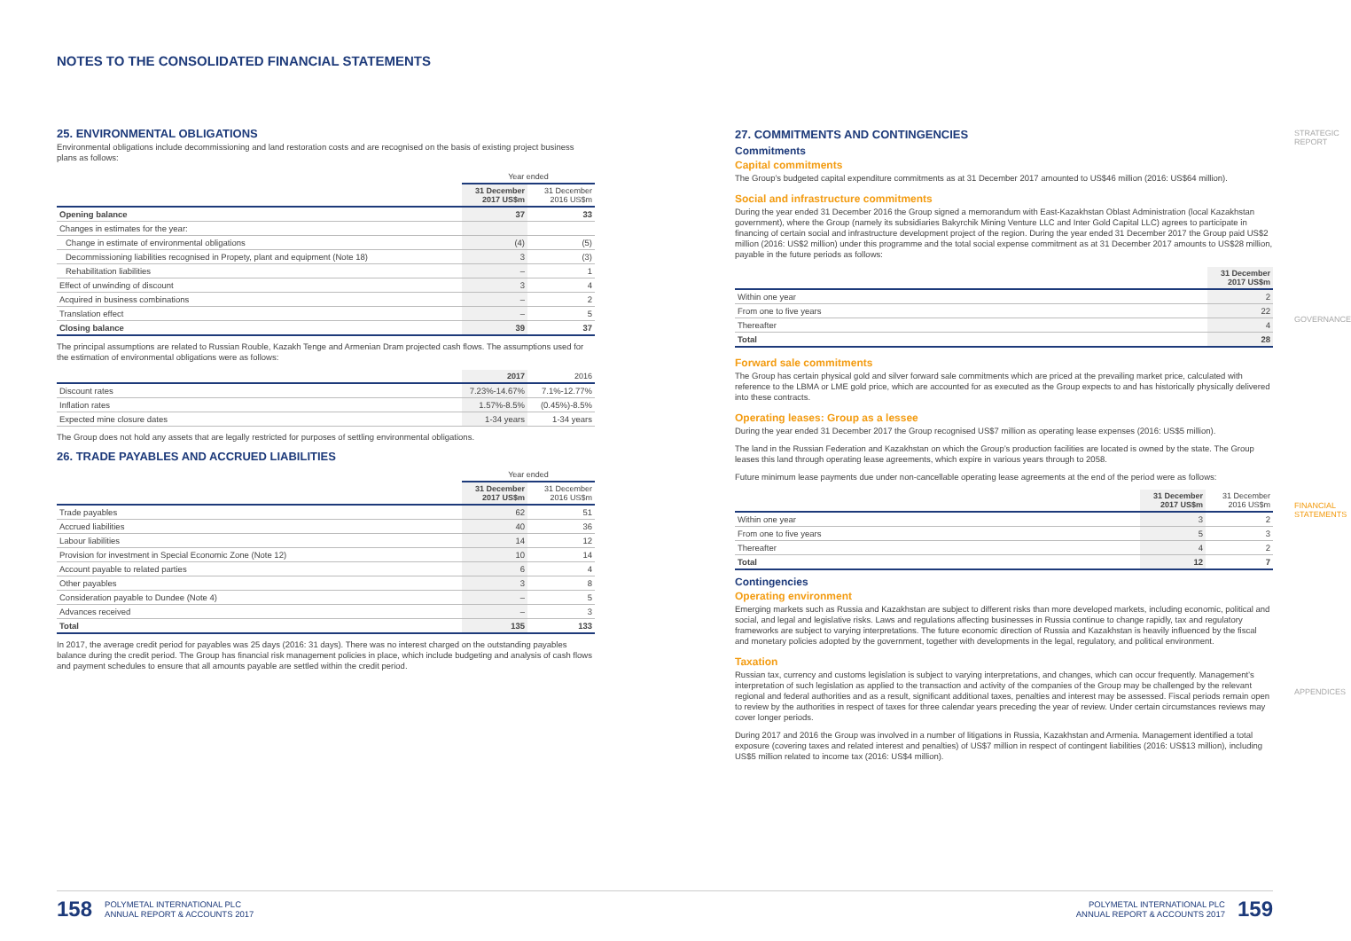NOTES TO THE CONSOLIDATED FINANCIAL STATEMENTS
25. ENVIRONMENTAL OBLIGATIONS
Environmental obligations include decommissioning and land restoration costs and are recognised on the basis of existing project business plans as follows:
| | Year ended | |
| --- | --- | --- |
| | 31 December 2017 US$m | 31 December 2016 US$m |
| Opening balance | 37 | 33 |
| Changes in estimates for the year: | | |
| Change in estimate of environmental obligations | (4) | (5) |
| Decommissioning liabilities recognised in Propety, plant and equipment (Note 18) | 3 | (3) |
| Rehabilitation liabilities | – | 1 |
| Effect of unwinding of discount | 3 | 4 |
| Acquired in business combinations | – | 2 |
| Translation effect | – | 5 |
| Closing balance | 39 | 37 |
The principal assumptions are related to Russian Rouble, Kazakh Tenge and Armenian Dram projected cash flows. The assumptions used for the estimation of environmental obligations were as follows:
| | 2017 | 2016 |
| --- | --- | --- |
| Discount rates | 7.23%-14.67% | 7.1%-12.77% |
| Inflation rates | 1.57%-8.5% | (0.45%)-8.5% |
| Expected mine closure dates | 1-34 years | 1-34 years |
The Group does not hold any assets that are legally restricted for purposes of settling environmental obligations.
26. TRADE PAYABLES AND ACCRUED LIABILITIES
| | Year ended | |
| --- | --- | --- |
| | 31 December 2017 US$m | 31 December 2016 US$m |
| Trade payables | 62 | 51 |
| Accrued liabilities | 40 | 36 |
| Labour liabilities | 14 | 12 |
| Provision for investment in Special Economic Zone (Note 12) | 10 | 14 |
| Account payable to related parties | 6 | 4 |
| Other payables | 3 | 8 |
| Consideration payable to Dundee (Note 4) | – | 5 |
| Advances received | – | 3 |
| Total | 135 | 133 |
In 2017, the average credit period for payables was 25 days (2016: 31 days). There was no interest charged on the outstanding payables balance during the credit period. The Group has financial risk management policies in place, which include budgeting and analysis of cash flows and payment schedules to ensure that all amounts payable are settled within the credit period.
27. COMMITMENTS AND CONTINGENCIES
Commitments
Capital commitments
The Group’s budgeted capital expenditure commitments as at 31 December 2017 amounted to US$46 million (2016: US$64 million).
Social and infrastructure commitments
During the year ended 31 December 2016 the Group signed a memorandum with East-Kazakhstan Oblast Administration (local Kazakhstan government), where the Group (namely its subsidiaries Bakyrchik Mining Venture LLC and Inter Gold Capital LLC) agrees to participate in financing of certain social and infrastructure development project of the region. During the year ended 31 December 2017 the Group paid US$2 million (2016: US$2 million) under this programme and the total social expense commitment as at 31 December 2017 amounts to US$28 million, payable in the future periods as follows:
| | 31 December 2017 US$m |
| --- | --- |
| Within one year | 2 |
| From one to five years | 22 |
| Thereafter | 4 |
| Total | 28 |
Forward sale commitments
The Group has certain physical gold and silver forward sale commitments which are priced at the prevailing market price, calculated with reference to the LBMA or LME gold price, which are accounted for as executed as the Group expects to and has historically physically delivered into these contracts.
Operating leases: Group as a lessee
During the year ended 31 December 2017 the Group recognised US$7 million as operating lease expenses (2016: US$5 million).
The land in the Russian Federation and Kazakhstan on which the Group’s production facilities are located is owned by the state. The Group leases this land through operating lease agreements, which expire in various years through to 2058.
Future minimum lease payments due under non-cancellable operating lease agreements at the end of the period were as follows:
| | 31 December 2017 US$m | 31 December 2016 US$m |
| --- | --- | --- |
| Within one year | 3 | 2 |
| From one to five years | 5 | 3 |
| Thereafter | 4 | 2 |
| Total | 12 | 7 |
Contingencies
Operating environment
Emerging markets such as Russia and Kazakhstan are subject to different risks than more developed markets, including economic, political and social, and legal and legislative risks. Laws and regulations affecting businesses in Russia continue to change rapidly, tax and regulatory frameworks are subject to varying interpretations. The future economic direction of Russia and Kazakhstan is heavily influenced by the fiscal and monetary policies adopted by the government, together with developments in the legal, regulatory, and political environment.
Taxation
Russian tax, currency and customs legislation is subject to varying interpretations, and changes, which can occur frequently. Management’s interpretation of such legislation as applied to the transaction and activity of the companies of the Group may be challenged by the relevant regional and federal authorities and as a result, significant additional taxes, penalties and interest may be assessed. Fiscal periods remain open to review by the authorities in respect of taxes for three calendar years preceding the year of review. Under certain circumstances reviews may cover longer periods.
During 2017 and 2016 the Group was involved in a number of litigations in Russia, Kazakhstan and Armenia. Management identified a total exposure (covering taxes and related interest and penalties) of US$7 million in respect of contingent liabilities (2016: US$13 million), including US$5 million related to income tax (2016: US$4 million).
STRATEGIC REPORT
GOVERNANCE
FINANCIAL STATEMENTS
APPENDICES
158 POLYMETAL INTERNATIONAL PLC
ANNUAL REPORT & ACCOUNTS 2017
POLYMETAL INTERNATIONAL PLC
ANNUAL REPORT & ACCOUNTS 2017 159